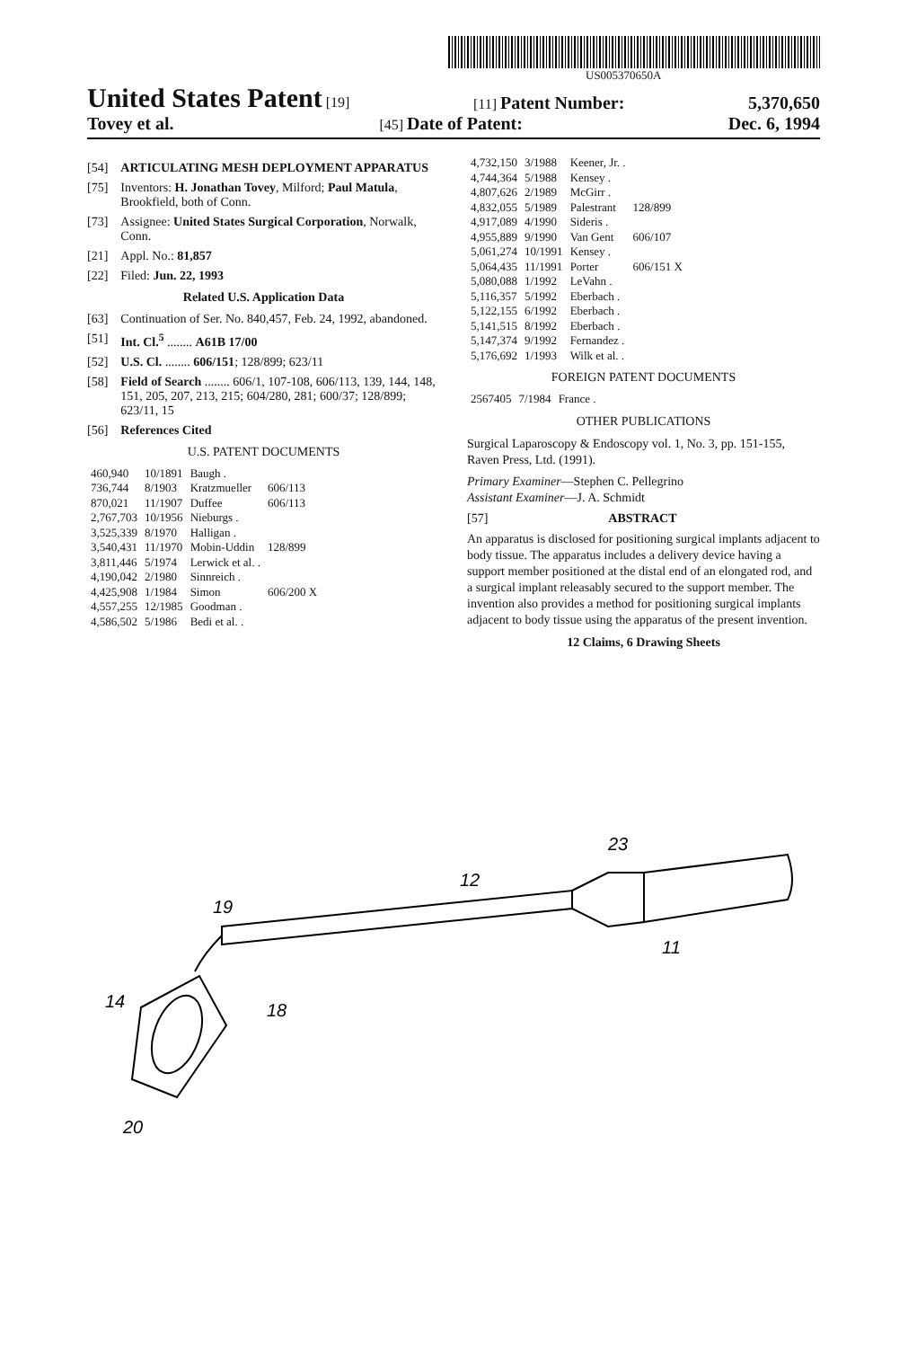US005370650A
United States Patent [19] [11] Patent Number: 5,370,650
Tovey et al. [45] Date of Patent: Dec. 6, 1994
[54] ARTICULATING MESH DEPLOYMENT APPARATUS
[75] Inventors: H. Jonathan Tovey, Milford; Paul Matula, Brookfield, both of Conn.
[73] Assignee: United States Surgical Corporation, Norwalk, Conn.
[21] Appl. No.: 81,857
[22] Filed: Jun. 22, 1993
Related U.S. Application Data
[63] Continuation of Ser. No. 840,457, Feb. 24, 1992, abandoned.
[51] Int. Cl.<sup>5</sup> ........ A61B 17/00
[52] U.S. Cl. ........ 606/151; 128/899; 623/11
[58] Field of Search ........ 606/1, 107-108, 606/113, 139, 144, 148, 151, 205, 207, 213, 215; 604/280, 281; 600/37; 128/899; 623/11, 15
[56] References Cited
U.S. PATENT DOCUMENTS
| 460,940 | 10/1891 | Baugh . | |
| 736,744 | 8/1903 | Kratzmueller | 606/113 |
| 870,021 | 11/1907 | Duffee | 606/113 |
| 2,767,703 | 10/1956 | Nieburgs . | |
| 3,525,339 | 8/1970 | Halligan . | |
| 3,540,431 | 11/1970 | Mobin-Uddin | 128/899 |
| 3,811,446 | 5/1974 | Lerwick et al. . | |
| 4,190,042 | 2/1980 | Sinnreich . | |
| 4,425,908 | 1/1984 | Simon | 606/200 X |
| 4,557,255 | 12/1985 | Goodman . | |
| 4,586,502 | 5/1986 | Bedi et al. . | |
| 4,732,150 | 3/1988 | Keener, Jr. . | |
| 4,744,364 | 5/1988 | Kensey . | |
| 4,807,626 | 2/1989 | McGirr . | |
| 4,832,055 | 5/1989 | Palestrant | 128/899 |
| 4,917,089 | 4/1990 | Sideris . | |
| 4,955,889 | 9/1990 | Van Gent | 606/107 |
| 5,061,274 | 10/1991 | Kensey . | |
| 5,064,435 | 11/1991 | Porter | 606/151 X |
| 5,080,088 | 1/1992 | LeVahn . | |
| 5,116,357 | 5/1992 | Eberbach . | |
| 5,122,155 | 6/1992 | Eberbach . | |
| 5,141,515 | 8/1992 | Eberbach . | |
| 5,147,374 | 9/1992 | Fernandez . | |
| 5,176,692 | 1/1993 | Wilk et al. . | |
FOREIGN PATENT DOCUMENTS
| 2567405 | 7/1984 | France . |
OTHER PUBLICATIONS
Surgical Laparoscopy & Endoscopy vol. 1, No. 3, pp. 151-155, Raven Press, Ltd. (1991).
Primary Examiner—Stephen C. Pellegrino
Assistant Examiner—J. A. Schmidt
[57] ABSTRACT
An apparatus is disclosed for positioning surgical implants adjacent to body tissue. The apparatus includes a delivery device having a support member positioned at the distal end of an elongated rod, and a surgical implant releasably secured to the support member. The invention also provides a method for positioning surgical implants adjacent to body tissue using the apparatus of the present invention.
12 Claims, 6 Drawing Sheets
12
23
11
19
18
14
20